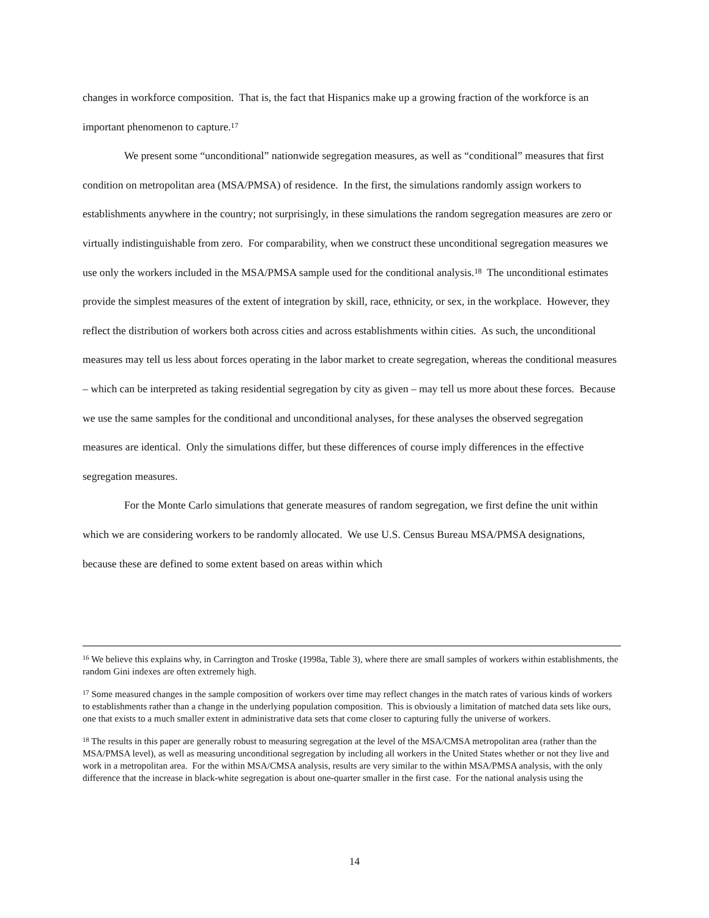changes in workforce composition. That is, the fact that Hispanics make up a growing fraction of the workforce is an important phenomenon to capture.<sup>17</sup>
We present some “unconditional” nationwide segregation measures, as well as “conditional” measures that first condition on metropolitan area (MSA/PMSA) of residence. In the first, the simulations randomly assign workers to establishments anywhere in the country; not surprisingly, in these simulations the random segregation measures are zero or virtually indistinguishable from zero. For comparability, when we construct these unconditional segregation measures we use only the workers included in the MSA/PMSA sample used for the conditional analysis.<sup>18</sup> The unconditional estimates provide the simplest measures of the extent of integration by skill, race, ethnicity, or sex, in the workplace. However, they reflect the distribution of workers both across cities and across establishments within cities. As such, the unconditional measures may tell us less about forces operating in the labor market to create segregation, whereas the conditional measures – which can be interpreted as taking residential segregation by city as given – may tell us more about these forces. Because we use the same samples for the conditional and unconditional analyses, for these analyses the observed segregation measures are identical. Only the simulations differ, but these differences of course imply differences in the effective segregation measures.
For the Monte Carlo simulations that generate measures of random segregation, we first define the unit within which we are considering workers to be randomly allocated. We use U.S. Census Bureau MSA/PMSA designations, because these are defined to some extent based on areas within which
<sup>16</sup> We believe this explains why, in Carrington and Troske (1998a, Table 3), where there are small samples of workers within establishments, the random Gini indexes are often extremely high.
<sup>17</sup> Some measured changes in the sample composition of workers over time may reflect changes in the match rates of various kinds of workers to establishments rather than a change in the underlying population composition. This is obviously a limitation of matched data sets like ours, one that exists to a much smaller extent in administrative data sets that come closer to capturing fully the universe of workers.
<sup>18</sup> The results in this paper are generally robust to measuring segregation at the level of the MSA/CMSA metropolitan area (rather than the MSA/PMSA level), as well as measuring unconditional segregation by including all workers in the United States whether or not they live and work in a metropolitan area. For the within MSA/CMSA analysis, results are very similar to the within MSA/PMSA analysis, with the only difference that the increase in black-white segregation is about one-quarter smaller in the first case. For the national analysis using the
14